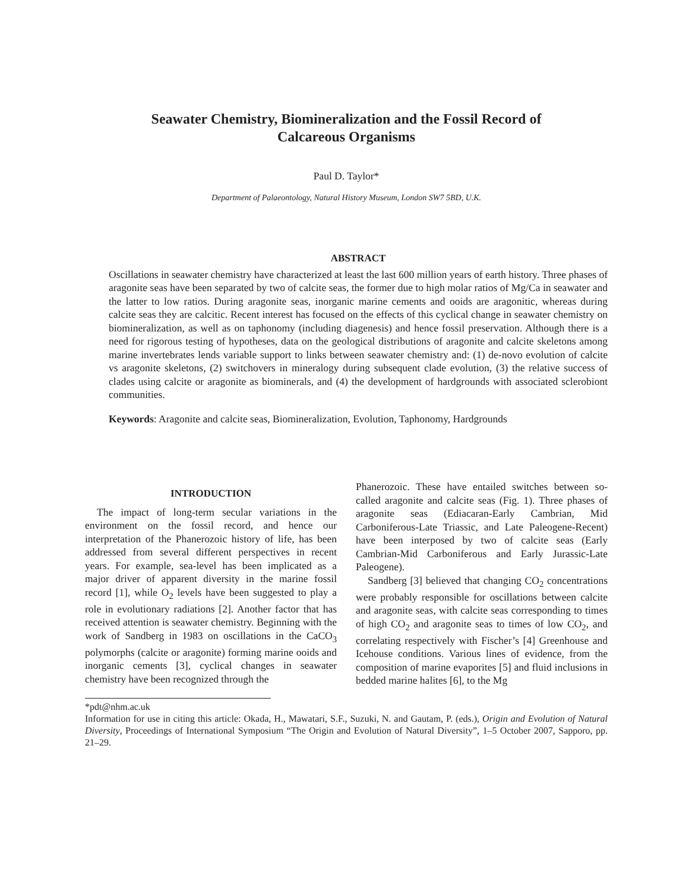Seawater Chemistry, Biomineralization and the Fossil Record of
Calcareous Organisms
Paul D. Taylor*
Department of Palaeontology, Natural History Museum, London SW7 5BD, U.K.
ABSTRACT
Oscillations in seawater chemistry have characterized at least the last 600 million years of earth history. Three phases of aragonite seas have been separated by two of calcite seas, the former due to high molar ratios of Mg/Ca in seawater and the latter to low ratios. During aragonite seas, inorganic marine cements and ooids are aragonitic, whereas during calcite seas they are calcitic. Recent interest has focused on the effects of this cyclical change in seawater chemistry on biomineralization, as well as on taphonomy (including diagenesis) and hence fossil preservation. Although there is a need for rigorous testing of hypotheses, data on the geological distributions of aragonite and calcite skeletons among marine invertebrates lends variable support to links between seawater chemistry and: (1) de-novo evolution of calcite vs aragonite skeletons, (2) switchovers in mineralogy during subsequent clade evolution, (3) the relative success of clades using calcite or aragonite as biominerals, and (4) the development of hardgrounds with associated sclerobiont communities.
Keywords: Aragonite and calcite seas, Biomineralization, Evolution, Taphonomy, Hardgrounds
INTRODUCTION
The impact of long-term secular variations in the environment on the fossil record, and hence our interpretation of the Phanerozoic history of life, has been addressed from several different perspectives in recent years. For example, sea-level has been implicated as a major driver of apparent diversity in the marine fossil record [1], while O<sub>2</sub> levels have been suggested to play a role in evolutionary radiations [2]. Another factor that has received attention is seawater chemistry. Beginning with the work of Sandberg in 1983 on oscillations in the CaCO<sub>3</sub> polymorphs (calcite or aragonite) forming marine ooids and inorganic cements [3], cyclical changes in seawater chemistry have been recognized through the
Phanerozoic. These have entailed switches between so-called aragonite and calcite seas (Fig. 1). Three phases of aragonite seas (Ediacaran-Early Cambrian, Mid Carboniferous-Late Triassic, and Late Paleogene-Recent) have been interposed by two of calcite seas (Early Cambrian-Mid Carboniferous and Early Jurassic-Late Paleogene).
Sandberg [3] believed that changing CO<sub>2</sub> concentrations were probably responsible for oscillations between calcite and aragonite seas, with calcite seas corresponding to times of high CO<sub>2</sub> and aragonite seas to times of low CO<sub>2</sub>, and correlating respectively with Fischer’s [4] Greenhouse and Icehouse conditions. Various lines of evidence, from the composition of marine evaporites [5] and fluid inclusions in bedded marine halites [6], to the Mg
*pdt@nhm.ac.uk
Information for use in citing this article: Okada, H., Mawatari, S.F., Suzuki, N. and Gautam, P. (eds.), Origin and Evolution of Natural Diversity, Proceedings of International Symposium “The Origin and Evolution of Natural Diversity”, 1–5 October 2007, Sapporo, pp. 21–29.